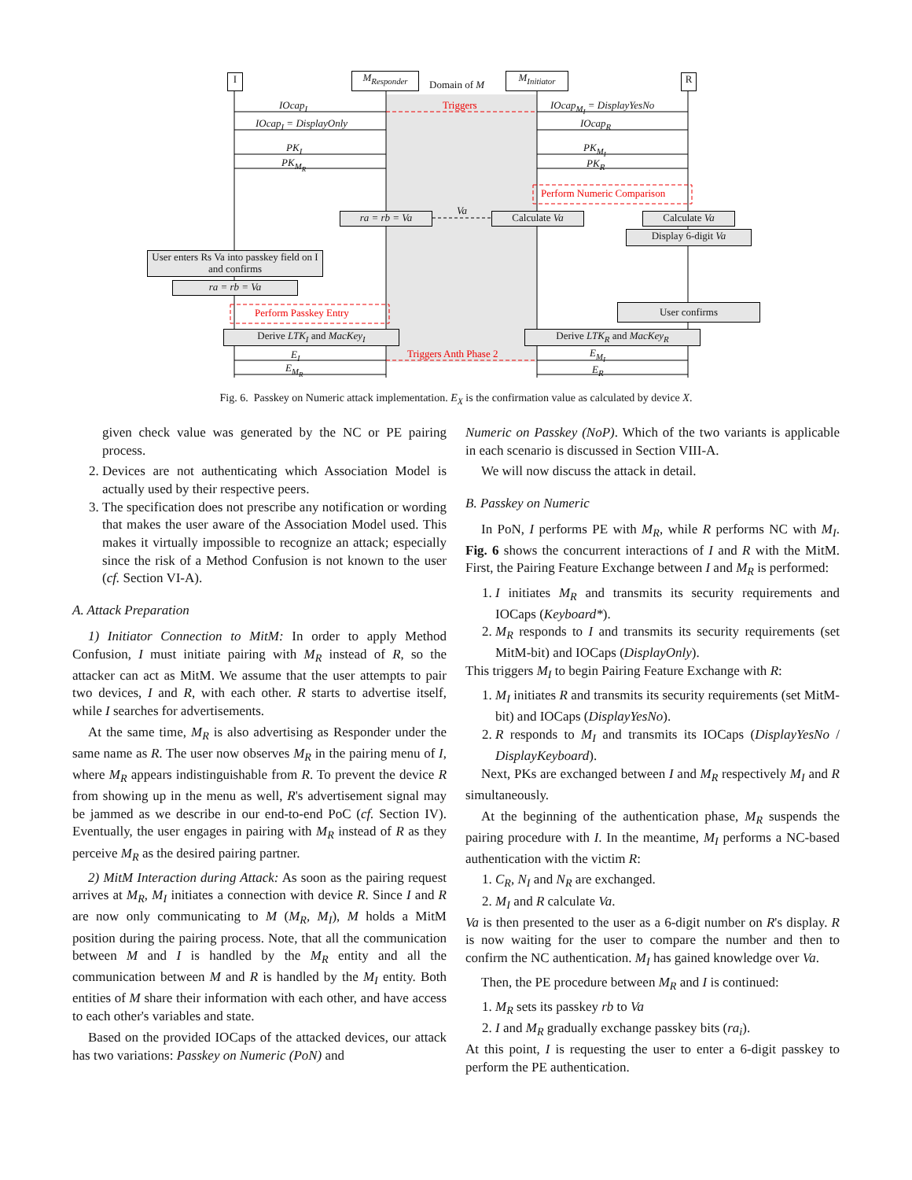I M<sub>Responder</sub>
Domain of M
M<sub>Initiator</sub> R
IOcap<sub>I</sub> Triggers IOcap<sub>M<sub>I</sub></sub> = DisplayYesNo
IOcap<sub>I</sub> = DisplayOnly IOcap<sub>R</sub>
PK<sub>I</sub> PK<sub>M<sub>I</sub></sub>
PK<sub>M<sub>R</sub></sub> PK<sub>R</sub>
Perform Numeric Comparison
ra = rb = Va
Va
Calculate Va Calculate Va
Display 6-digit Va
User enters Rs Va into passkey field on I and confirms
ra = rb = Va
User confirms
Perform Passkey Entry
Derive LTK<sub>I</sub> and MacKey<sub>I</sub> Derive LTK<sub>R</sub> and MacKey<sub>R</sub>
E<sub>I</sub> Triggers Anth Phase 2 E<sub>M<sub>I</sub></sub>
E<sub>M<sub>R</sub></sub> E<sub>R</sub>
Fig. 6. Passkey on Numeric attack implementation. E<sub>X</sub> is the confirmation value as calculated by device X.
given check value was generated by the NC or PE pairing process.
2. Devices are not authenticating which Association Model is actually used by their respective peers.
3. The specification does not prescribe any notification or wording that makes the user aware of the Association Model used. This makes it virtually impossible to recognize an attack; especially since the risk of a Method Confusion is not known to the user (cf. Section VI-A).
A. Attack Preparation
1) Initiator Connection to MitM: In order to apply Method Confusion, I must initiate pairing with M<sub>R</sub> instead of R, so the attacker can act as MitM. We assume that the user attempts to pair two devices, I and R, with each other. R starts to advertise itself, while I searches for advertisements.
At the same time, M<sub>R</sub> is also advertising as Responder under the same name as R. The user now observes M<sub>R</sub> in the pairing menu of I, where M<sub>R</sub> appears indistinguishable from R. To prevent the device R from showing up in the menu as well, R's advertisement signal may be jammed as we describe in our end-to-end PoC (cf. Section IV). Eventually, the user engages in pairing with M<sub>R</sub> instead of R as they perceive M<sub>R</sub> as the desired pairing partner.
2) MitM Interaction during Attack: As soon as the pairing request arrives at M<sub>R</sub>, M<sub>I</sub> initiates a connection with device R. Since I and R are now only communicating to M (M<sub>R</sub>, M<sub>I</sub>), M holds a MitM position during the pairing process. Note, that all the communication between M and I is handled by the M<sub>R</sub> entity and all the communication between M and R is handled by the M<sub>I</sub> entity. Both entities of M share their information with each other, and have access to each other's variables and state.
Based on the provided IOCaps of the attacked devices, our attack has two variations: Passkey on Numeric (PoN) and
Numeric on Passkey (NoP). Which of the two variants is applicable in each scenario is discussed in Section VIII-A.
We will now discuss the attack in detail.
B. Passkey on Numeric
In PoN, I performs PE with M<sub>R</sub>, while R performs NC with M<sub>I</sub>. Fig. 6 shows the concurrent interactions of I and R with the MitM. First, the Pairing Feature Exchange between I and M<sub>R</sub> is performed:
1. I initiates M<sub>R</sub> and transmits its security requirements and IOCaps (Keyboard*).
2. M<sub>R</sub> responds to I and transmits its security requirements (set MitM-bit) and IOCaps (DisplayOnly).
This triggers M<sub>I</sub> to begin Pairing Feature Exchange with R:
1. M<sub>I</sub> initiates R and transmits its security requirements (set MitM-bit) and IOCaps (DisplayYesNo).
2. R responds to M<sub>I</sub> and transmits its IOCaps (DisplayYesNo / DisplayKeyboard).
Next, PKs are exchanged between I and M<sub>R</sub> respectively M<sub>I</sub> and R simultaneously.
At the beginning of the authentication phase, M<sub>R</sub> suspends the pairing procedure with I. In the meantime, M<sub>I</sub> performs a NC-based authentication with the victim R:
1. C<sub>R</sub>, N<sub>I</sub> and N<sub>R</sub> are exchanged.
2. M<sub>I</sub> and R calculate Va.
Va is then presented to the user as a 6-digit number on R's display. R is now waiting for the user to compare the number and then to confirm the NC authentication. M<sub>I</sub> has gained knowledge over Va.
Then, the PE procedure between M<sub>R</sub> and I is continued:
1. M<sub>R</sub> sets its passkey rb to Va
2. I and M<sub>R</sub> gradually exchange passkey bits (ra<sub>i</sub>).
At this point, I is requesting the user to enter a 6-digit passkey to perform the PE authentication.